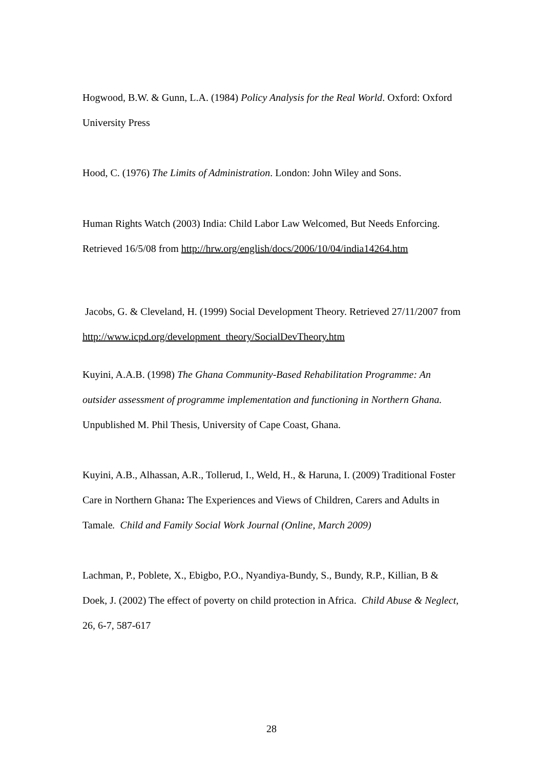Hogwood, B.W. & Gunn, L.A. (1984) Policy Analysis for the Real World. Oxford: Oxford University Press
Hood, C. (1976) The Limits of Administration. London: John Wiley and Sons.
Human Rights Watch (2003) India: Child Labor Law Welcomed, But Needs Enforcing.
Retrieved 16/5/08 from http://hrw.org/english/docs/2006/10/04/india14264.htm
Jacobs, G. & Cleveland, H. (1999) Social Development Theory. Retrieved 27/11/2007 from http://www.icpd.org/development_theory/SocialDevTheory.htm
Kuyini, A.A.B. (1998) The Ghana Community-Based Rehabilitation Programme: An outsider assessment of programme implementation and functioning in Northern Ghana. Unpublished M. Phil Thesis, University of Cape Coast, Ghana.
Kuyini, A.B., Alhassan, A.R., Tollerud, I., Weld, H., & Haruna, I. (2009) Traditional Foster Care in Northern Ghana: The Experiences and Views of Children, Carers and Adults in Tamale. Child and Family Social Work Journal (Online, March 2009)
Lachman, P., Poblete, X., Ebigbo, P.O., Nyandiya-Bundy, S., Bundy, R.P., Killian, B & Doek, J. (2002) The effect of poverty on child protection in Africa. Child Abuse & Neglect, 26, 6-7, 587-617
28